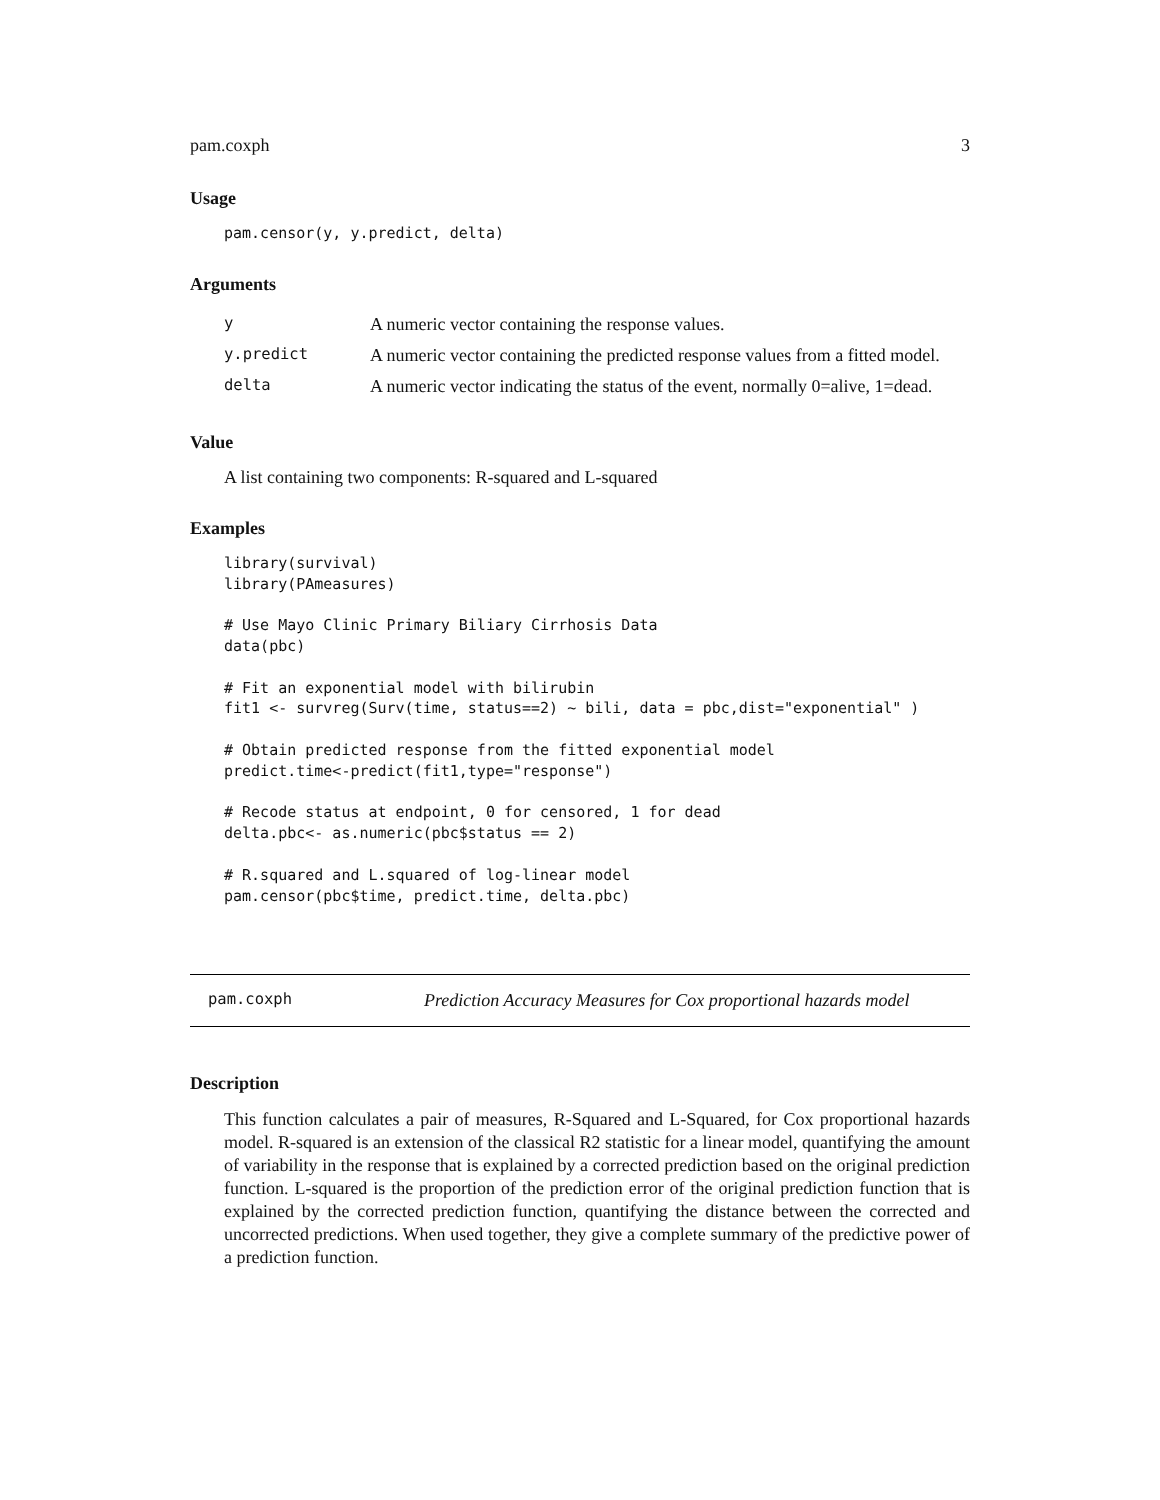pam.coxph 3
Usage
pam.censor(y, y.predict, delta)
Arguments
| y | A numeric vector containing the response values. |
| y.predict | A numeric vector containing the predicted response values from a fitted model. |
| delta | A numeric vector indicating the status of the event, normally 0=alive, 1=dead. |
Value
A list containing two components: R-squared and L-squared
Examples
library(survival)
library(PAmeasures)

# Use Mayo Clinic Primary Biliary Cirrhosis Data
data(pbc)

# Fit an exponential model with bilirubin
fit1 <- survreg(Surv(time, status==2) ~ bili, data = pbc,dist="exponential" )

# Obtain predicted response from the fitted exponential model
predict.time<-predict(fit1,type="response")

# Recode status at endpoint, 0 for censored, 1 for dead
delta.pbc<- as.numeric(pbc$status == 2)

# R.squared and L.squared of log-linear model
pam.censor(pbc$time, predict.time, delta.pbc)
pam.coxph Prediction Accuracy Measures for Cox proportional hazards model
Description
This function calculates a pair of measures, R-Squared and L-Squared, for Cox proportional hazards model. R-squared is an extension of the classical R2 statistic for a linear model, quantifying the amount of variability in the response that is explained by a corrected prediction based on the original prediction function. L-squared is the proportion of the prediction error of the original prediction function that is explained by the corrected prediction function, quantifying the distance between the corrected and uncorrected predictions. When used together, they give a complete summary of the predictive power of a prediction function.